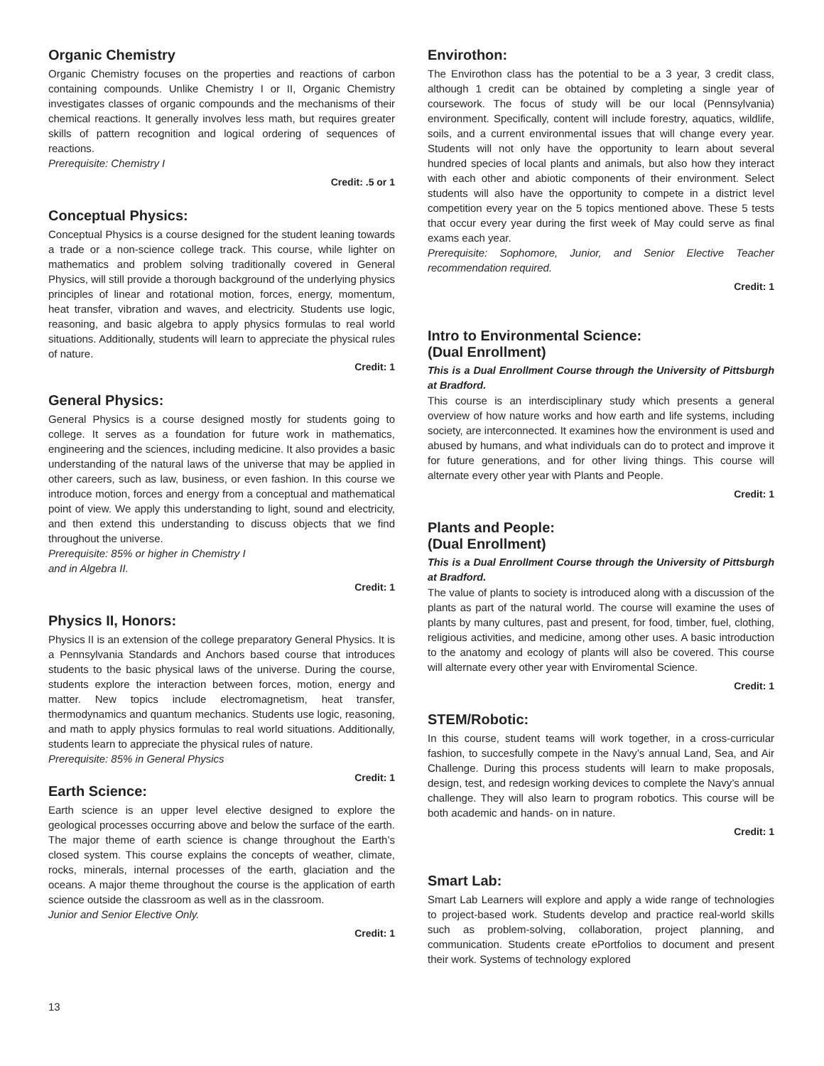Organic Chemistry
Organic Chemistry focuses on the properties and reactions of carbon containing compounds. Unlike Chemistry I or II, Organic Chemistry investigates classes of organic compounds and the mechanisms of their chemical reactions. It generally involves less math, but requires greater skills of pattern recognition and logical ordering of sequences of reactions.
Prerequisite: Chemistry I
Credit: .5 or 1
Conceptual Physics:
Conceptual Physics is a course designed for the student leaning towards a trade or a non-science college track. This course, while lighter on mathematics and problem solving traditionally covered in General Physics, will still provide a thorough background of the underlying physics principles of linear and rotational motion, forces, energy, momentum, heat transfer, vibration and waves, and electricity. Students use logic, reasoning, and basic algebra to apply physics formulas to real world situations. Additionally, students will learn to appreciate the physical rules of nature.
Credit: 1
General Physics:
General Physics is a course designed mostly for students going to college. It serves as a foundation for future work in mathematics, engineering and the sciences, including medicine. It also provides a basic understanding of the natural laws of the universe that may be applied in other careers, such as law, business, or even fashion. In this course we introduce motion, forces and energy from a conceptual and mathematical point of view. We apply this understanding to light, sound and electricity, and then extend this understanding to discuss objects that we find throughout the universe.
Prerequisite: 85% or higher in Chemistry I
and in Algebra II.
Credit: 1
Physics II, Honors:
Physics II is an extension of the college preparatory General Physics. It is a Pennsylvania Standards and Anchors based course that introduces students to the basic physical laws of the universe. During the course, students explore the interaction between forces, motion, energy and matter. New topics include electromagnetism, heat transfer, thermodynamics and quantum mechanics. Students use logic, reasoning, and math to apply physics formulas to real world situations. Additionally, students learn to appreciate the physical rules of nature.
Prerequisite: 85% in General Physics
Credit: 1
Earth Science:
Earth science is an upper level elective designed to explore the geological processes occurring above and below the surface of the earth. The major theme of earth science is change throughout the Earth’s closed system. This course explains the concepts of weather, climate, rocks, minerals, internal processes of the earth, glaciation and the oceans. A major theme throughout the course is the application of earth science outside the classroom as well as in the classroom.
Junior and Senior Elective Only.
Credit: 1
Envirothon:
The Envirothon class has the potential to be a 3 year, 3 credit class, although 1 credit can be obtained by completing a single year of coursework. The focus of study will be our local (Pennsylvania) environment. Specifically, content will include forestry, aquatics, wildlife, soils, and a current environmental issues that will change every year. Students will not only have the opportunity to learn about several hundred species of local plants and animals, but also how they interact with each other and abiotic components of their environment. Select students will also have the opportunity to compete in a district level competition every year on the 5 topics mentioned above. These 5 tests that occur every year during the first week of May could serve as final exams each year.
Prerequisite: Sophomore, Junior, and Senior Elective Teacher recommendation required.
Credit: 1
Intro to Environmental Science:
(Dual Enrollment)
This is a Dual Enrollment Course through the University of Pittsburgh at Bradford.
This course is an interdisciplinary study which presents a general overview of how nature works and how earth and life systems, including society, are interconnected. It examines how the environment is used and abused by humans, and what individuals can do to protect and improve it for future generations, and for other living things. This course will alternate every other year with Plants and People.
Credit: 1
Plants and People:
(Dual Enrollment)
This is a Dual Enrollment Course through the University of Pittsburgh at Bradford.
The value of plants to society is introduced along with a discussion of the plants as part of the natural world. The course will examine the uses of plants by many cultures, past and present, for food, timber, fuel, clothing, religious activities, and medicine, among other uses. A basic introduction to the anatomy and ecology of plants will also be covered. This course will alternate every other year with Enviromental Science.
Credit: 1
STEM/Robotic:
In this course, student teams will work together, in a cross-curricular fashion, to succesfully compete in the Navy’s annual Land, Sea, and Air Challenge. During this process students will learn to make proposals, design, test, and redesign working devices to complete the Navy’s annual challenge. They will also learn to program robotics. This course will be both academic and hands- on in nature.
Credit: 1
Smart Lab:
Smart Lab Learners will explore and apply a wide range of technologies to project-based work. Students develop and practice real-world skills such as problem-solving, collaboration, project planning, and communication. Students create ePortfolios to document and present their work. Systems of technology explored
13